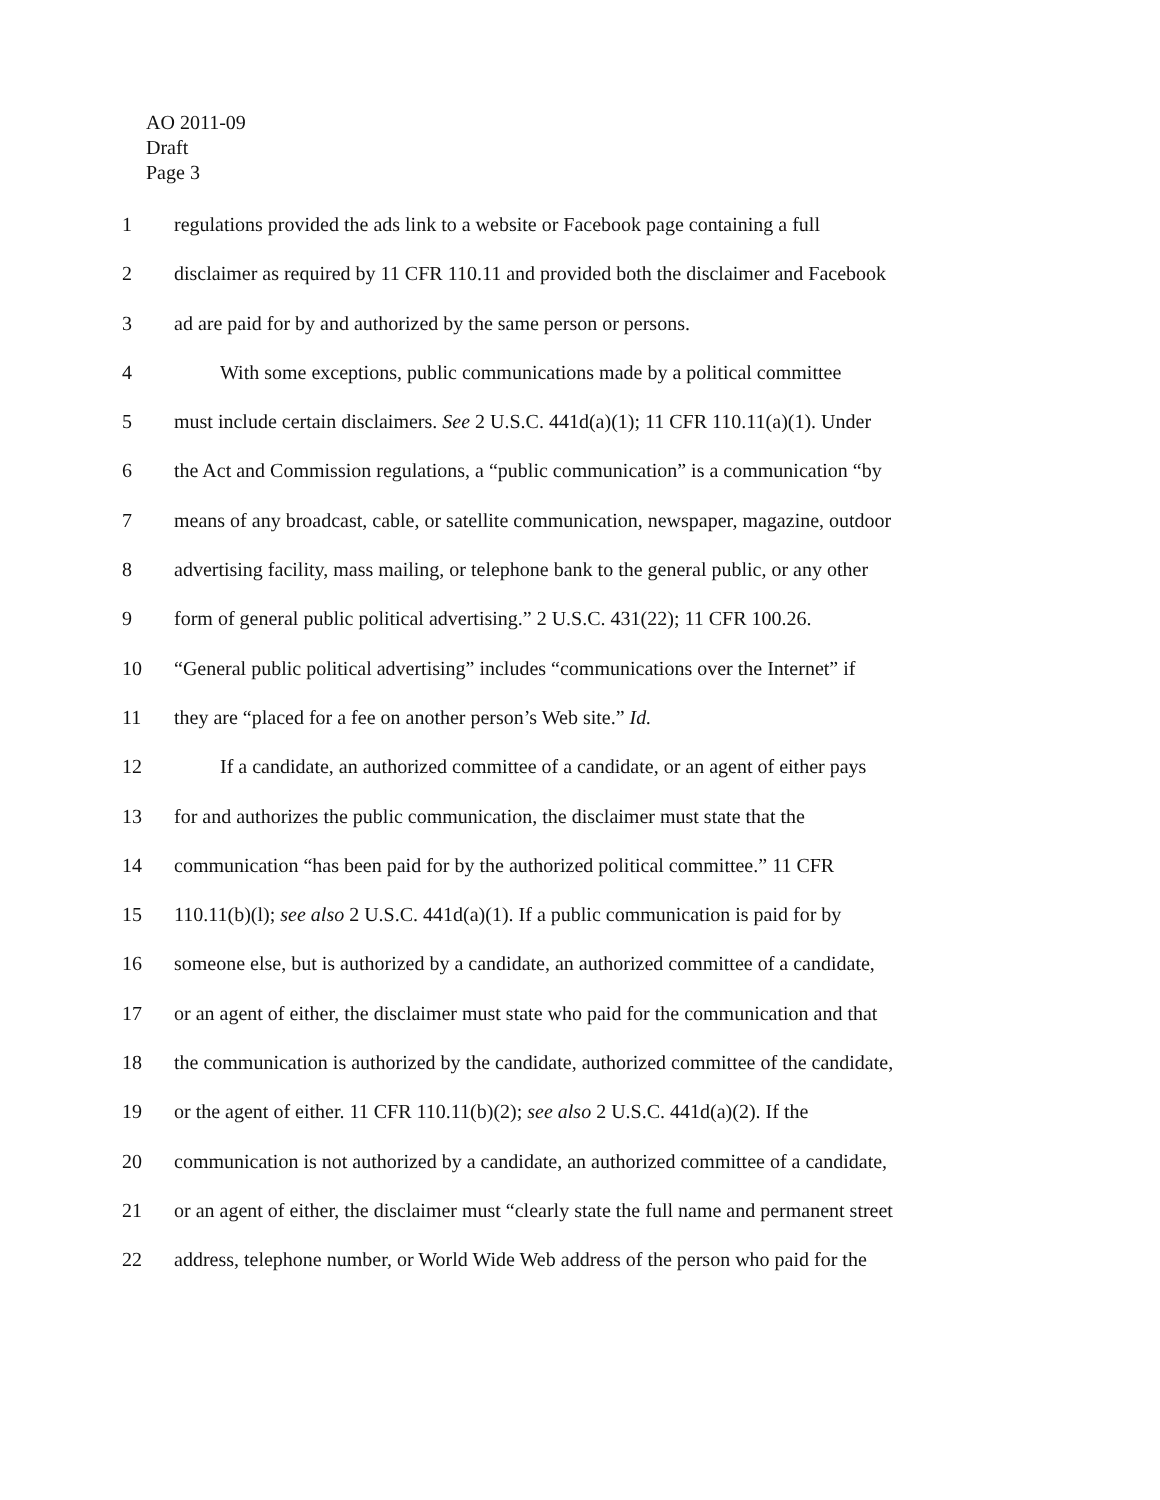AO 2011-09
Draft
Page 3
1 regulations provided the ads link to a website or Facebook page containing a full
2 disclaimer as required by 11 CFR 110.11 and provided both the disclaimer and Facebook
3 ad are paid for by and authorized by the same person or persons.
4 With some exceptions, public communications made by a political committee
5 must include certain disclaimers. See 2 U.S.C. 441d(a)(1); 11 CFR 110.11(a)(1). Under
6 the Act and Commission regulations, a “public communication” is a communication “by
7 means of any broadcast, cable, or satellite communication, newspaper, magazine, outdoor
8 advertising facility, mass mailing, or telephone bank to the general public, or any other
9 form of general public political advertising.” 2 U.S.C. 431(22); 11 CFR 100.26.
10 “General public political advertising” includes “communications over the Internet” if
11 they are “placed for a fee on another person’s Web site.” Id.
12 If a candidate, an authorized committee of a candidate, or an agent of either pays
13 for and authorizes the public communication, the disclaimer must state that the
14 communication “has been paid for by the authorized political committee.” 11 CFR
15 110.11(b)(l); see also 2 U.S.C. 441d(a)(1). If a public communication is paid for by
16 someone else, but is authorized by a candidate, an authorized committee of a candidate,
17 or an agent of either, the disclaimer must state who paid for the communication and that
18 the communication is authorized by the candidate, authorized committee of the candidate,
19 or the agent of either. 11 CFR 110.11(b)(2); see also 2 U.S.C. 441d(a)(2). If the
20 communication is not authorized by a candidate, an authorized committee of a candidate,
21 or an agent of either, the disclaimer must “clearly state the full name and permanent street
22 address, telephone number, or World Wide Web address of the person who paid for the